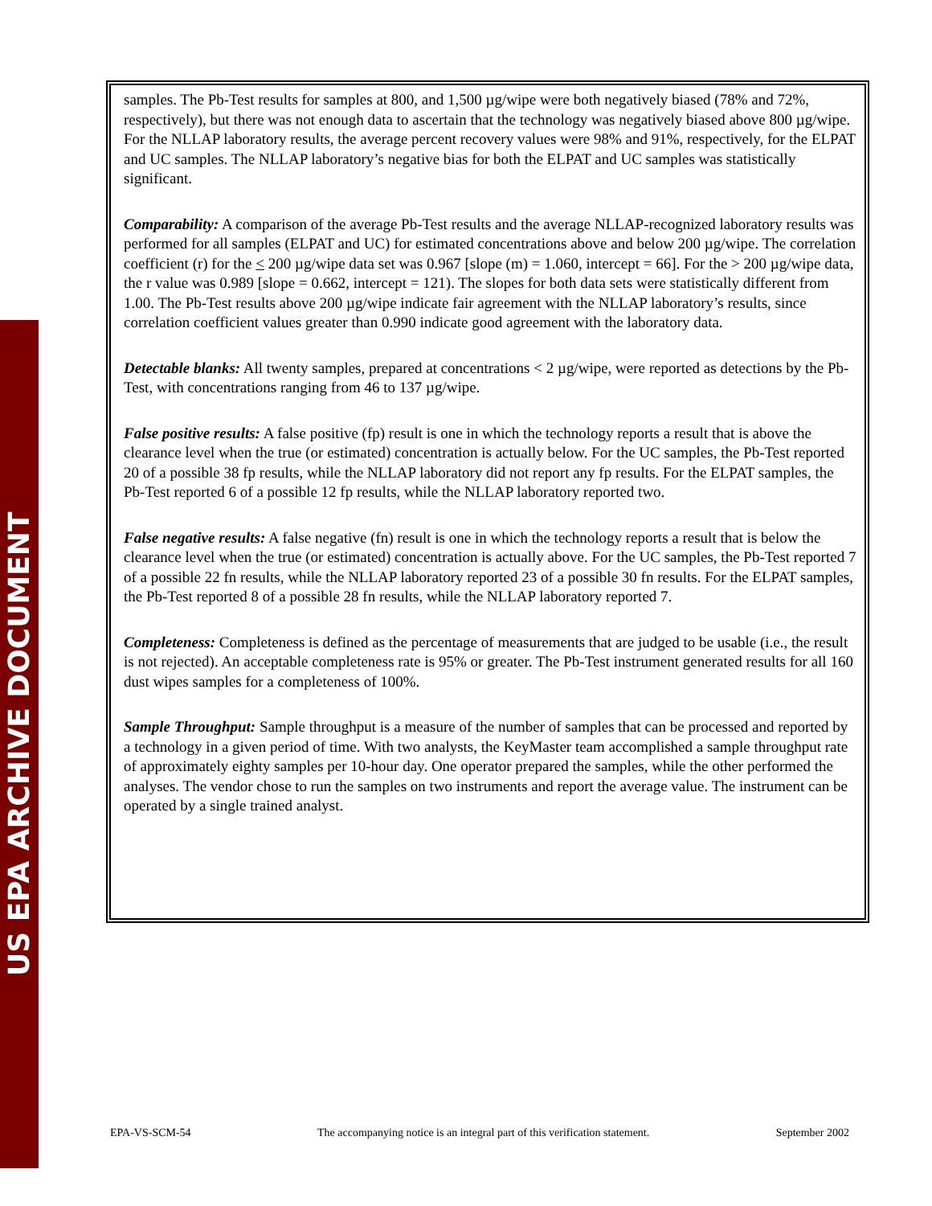US EPA ARCHIVE DOCUMENT
samples. The Pb-Test results for samples at 800, and 1,500 µg/wipe were both negatively biased (78% and 72%, respectively), but there was not enough data to ascertain that the technology was negatively biased above 800 µg/wipe. For the NLLAP laboratory results, the average percent recovery values were 98% and 91%, respectively, for the ELPAT and UC samples. The NLLAP laboratory’s negative bias for both the ELPAT and UC samples was statistically significant.
Comparability: A comparison of the average Pb-Test results and the average NLLAP-recognized laboratory results was performed for all samples (ELPAT and UC) for estimated concentrations above and below 200 µg/wipe. The correlation coefficient (r) for the < 200 µg/wipe data set was 0.967 [slope (m) = 1.060, intercept = 66]. For the > 200 µg/wipe data, the r value was 0.989 [slope = 0.662, intercept = 121). The slopes for both data sets were statistically different from 1.00. The Pb-Test results above 200 µg/wipe indicate fair agreement with the NLLAP laboratory’s results, since correlation coefficient values greater than 0.990 indicate good agreement with the laboratory data.
Detectable blanks: All twenty samples, prepared at concentrations < 2 µg/wipe, were reported as detections by the Pb-Test, with concentrations ranging from 46 to 137 µg/wipe.
False positive results: A false positive (fp) result is one in which the technology reports a result that is above the clearance level when the true (or estimated) concentration is actually below. For the UC samples, the Pb-Test reported 20 of a possible 38 fp results, while the NLLAP laboratory did not report any fp results. For the ELPAT samples, the Pb-Test reported 6 of a possible 12 fp results, while the NLLAP laboratory reported two.
False negative results: A false negative (fn) result is one in which the technology reports a result that is below the clearance level when the true (or estimated) concentration is actually above. For the UC samples, the Pb-Test reported 7 of a possible 22 fn results, while the NLLAP laboratory reported 23 of a possible 30 fn results. For the ELPAT samples, the Pb-Test reported 8 of a possible 28 fn results, while the NLLAP laboratory reported 7.
Completeness: Completeness is defined as the percentage of measurements that are judged to be usable (i.e., the result is not rejected). An acceptable completeness rate is 95% or greater. The Pb-Test instrument generated results for all 160 dust wipes samples for a completeness of 100%.
Sample Throughput: Sample throughput is a measure of the number of samples that can be processed and reported by a technology in a given period of time. With two analysts, the KeyMaster team accomplished a sample throughput rate of approximately eighty samples per 10-hour day. One operator prepared the samples, while the other performed the analyses. The vendor chose to run the samples on two instruments and report the average value. The instrument can be operated by a single trained analyst.
EPA-VS-SCM-54 The accompanying notice is an integral part of this verification statement. September 2002